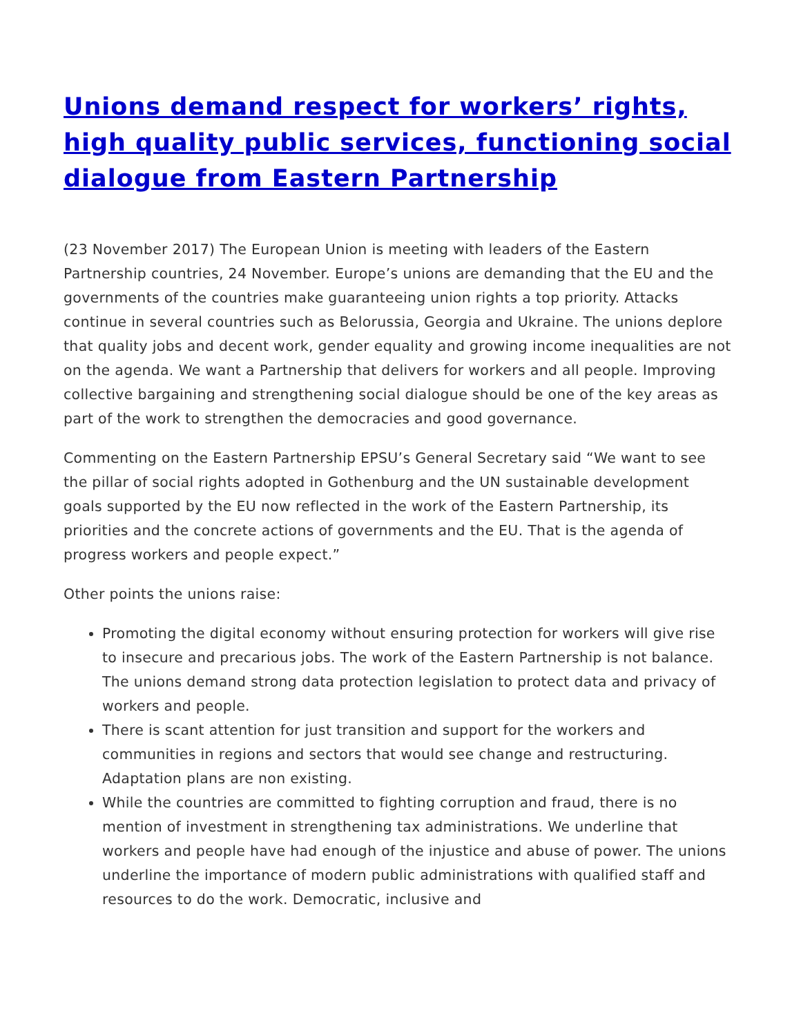Unions demand respect for workers’ rights, high quality public services, functioning social dialogue from Eastern Partnership
(23 November 2017) The European Union is meeting with leaders of the Eastern Partnership countries, 24 November. Europe’s unions are demanding that the EU and the governments of the countries make guaranteeing union rights a top priority. Attacks continue in several countries such as Belorussia, Georgia and Ukraine. The unions deplore that quality jobs and decent work, gender equality and growing income inequalities are not on the agenda. We want a Partnership that delivers for workers and all people. Improving collective bargaining and strengthening social dialogue should be one of the key areas as part of the work to strengthen the democracies and good governance.
Commenting on the Eastern Partnership EPSU’s General Secretary said “We want to see the pillar of social rights adopted in Gothenburg and the UN sustainable development goals supported by the EU now reflected in the work of the Eastern Partnership, its priorities and the concrete actions of governments and the EU. That is the agenda of progress workers and people expect.”
Other points the unions raise:
Promoting the digital economy without ensuring protection for workers will give rise to insecure and precarious jobs. The work of the Eastern Partnership is not balance. The unions demand strong data protection legislation to protect data and privacy of workers and people.
There is scant attention for just transition and support for the workers and communities in regions and sectors that would see change and restructuring. Adaptation plans are non existing.
While the countries are committed to fighting corruption and fraud, there is no mention of investment in strengthening tax administrations. We underline that workers and people have had enough of the injustice and abuse of power. The unions underline the importance of modern public administrations with qualified staff and resources to do the work. Democratic, inclusive and